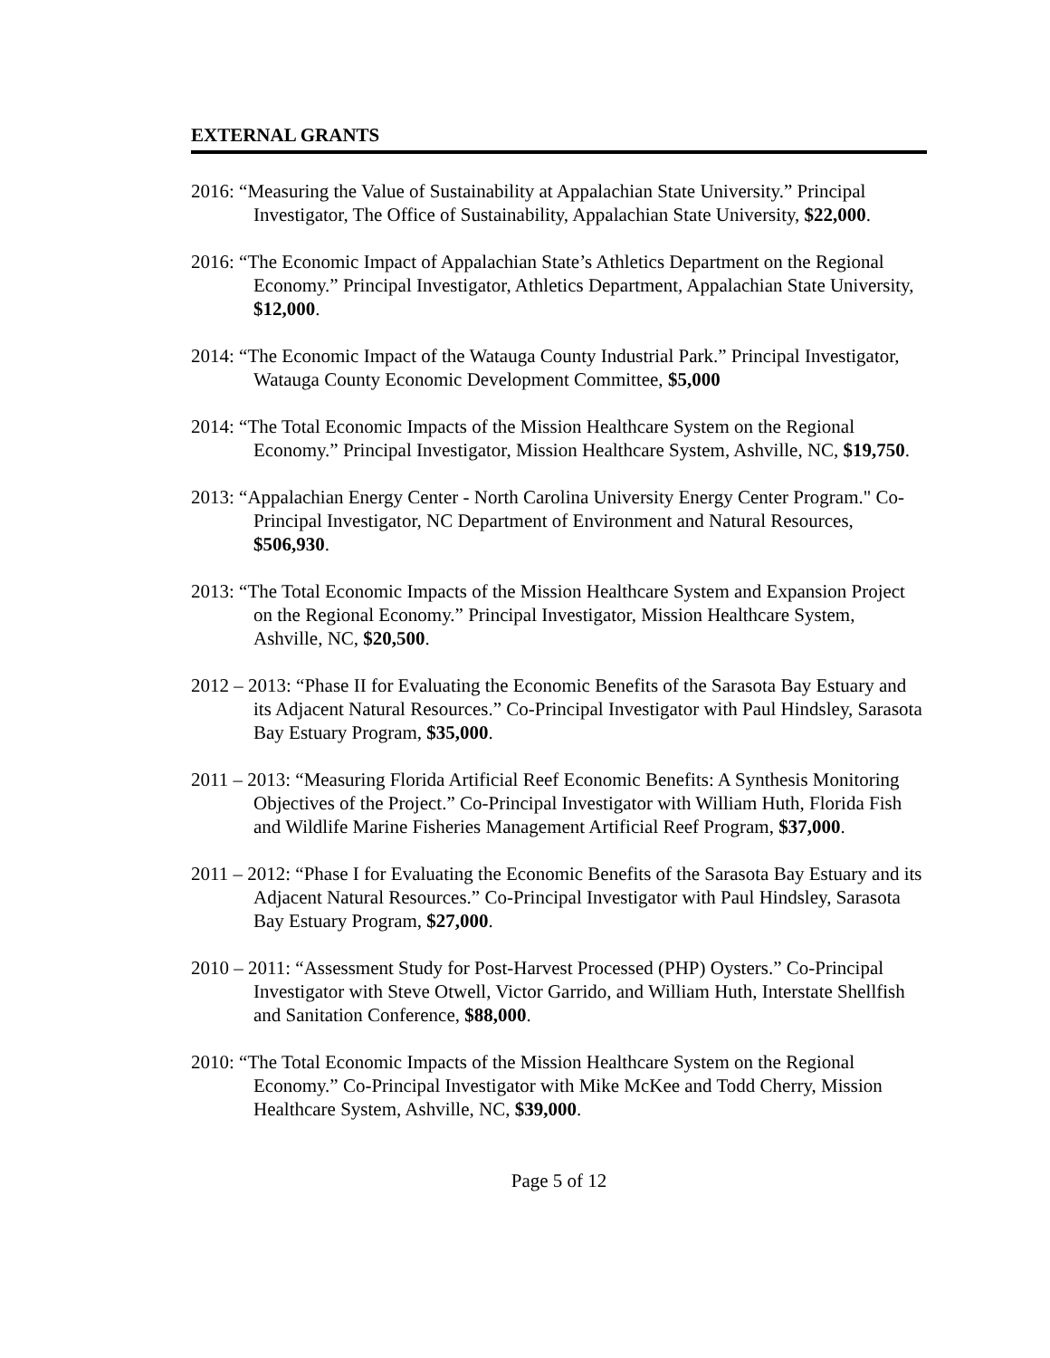EXTERNAL GRANTS
2016: “Measuring the Value of Sustainability at Appalachian State University.” Principal Investigator, The Office of Sustainability, Appalachian State University, $22,000.
2016: “The Economic Impact of Appalachian State’s Athletics Department on the Regional Economy.” Principal Investigator, Athletics Department, Appalachian State University, $12,000.
2014: “The Economic Impact of the Watauga County Industrial Park.” Principal Investigator, Watauga County Economic Development Committee, $5,000
2014: “The Total Economic Impacts of the Mission Healthcare System on the Regional Economy.” Principal Investigator, Mission Healthcare System, Ashville, NC, $19,750.
2013: “Appalachian Energy Center - North Carolina University Energy Center Program." Co-Principal Investigator, NC Department of Environment and Natural Resources, $506,930.
2013: “The Total Economic Impacts of the Mission Healthcare System and Expansion Project on the Regional Economy.” Principal Investigator, Mission Healthcare System, Ashville, NC, $20,500.
2012 – 2013: “Phase II for Evaluating the Economic Benefits of the Sarasota Bay Estuary and its Adjacent Natural Resources.” Co-Principal Investigator with Paul Hindsley, Sarasota Bay Estuary Program, $35,000.
2011 – 2013: “Measuring Florida Artificial Reef Economic Benefits: A Synthesis Monitoring Objectives of the Project.” Co-Principal Investigator with William Huth, Florida Fish and Wildlife Marine Fisheries Management Artificial Reef Program, $37,000.
2011 – 2012: “Phase I for Evaluating the Economic Benefits of the Sarasota Bay Estuary and its Adjacent Natural Resources.” Co-Principal Investigator with Paul Hindsley, Sarasota Bay Estuary Program, $27,000.
2010 – 2011: “Assessment Study for Post-Harvest Processed (PHP) Oysters.” Co-Principal Investigator with Steve Otwell, Victor Garrido, and William Huth, Interstate Shellfish and Sanitation Conference, $88,000.
2010: “The Total Economic Impacts of the Mission Healthcare System on the Regional Economy.” Co-Principal Investigator with Mike McKee and Todd Cherry, Mission Healthcare System, Ashville, NC, $39,000.
Page 5 of 12